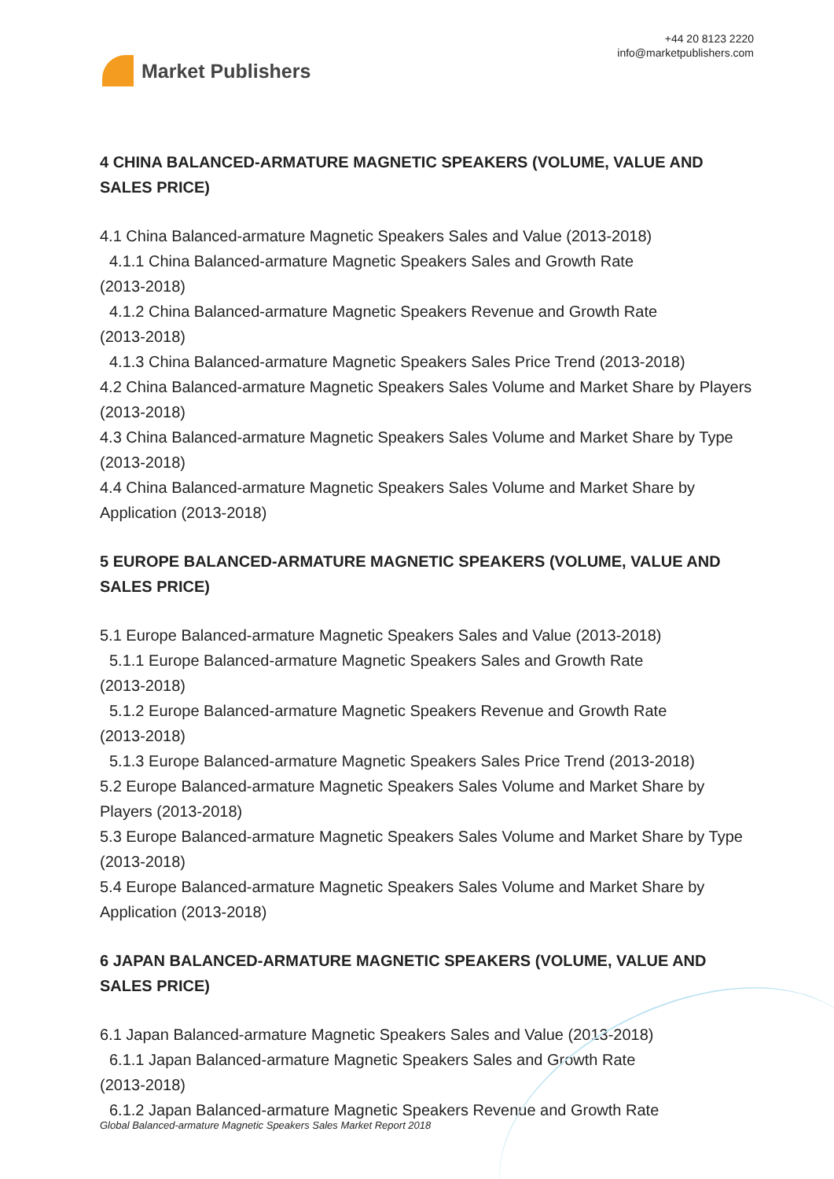Market Publishers
+44 20 8123 2220
info@marketpublishers.com
4 CHINA BALANCED-ARMATURE MAGNETIC SPEAKERS (VOLUME, VALUE AND SALES PRICE)
4.1 China Balanced-armature Magnetic Speakers Sales and Value (2013-2018)
4.1.1 China Balanced-armature Magnetic Speakers Sales and Growth Rate
(2013-2018)
4.1.2 China Balanced-armature Magnetic Speakers Revenue and Growth Rate
(2013-2018)
4.1.3 China Balanced-armature Magnetic Speakers Sales Price Trend (2013-2018)
4.2 China Balanced-armature Magnetic Speakers Sales Volume and Market Share by Players (2013-2018)
4.3 China Balanced-armature Magnetic Speakers Sales Volume and Market Share by Type (2013-2018)
4.4 China Balanced-armature Magnetic Speakers Sales Volume and Market Share by Application (2013-2018)
5 EUROPE BALANCED-ARMATURE MAGNETIC SPEAKERS (VOLUME, VALUE AND SALES PRICE)
5.1 Europe Balanced-armature Magnetic Speakers Sales and Value (2013-2018)
5.1.1 Europe Balanced-armature Magnetic Speakers Sales and Growth Rate
(2013-2018)
5.1.2 Europe Balanced-armature Magnetic Speakers Revenue and Growth Rate
(2013-2018)
5.1.3 Europe Balanced-armature Magnetic Speakers Sales Price Trend (2013-2018)
5.2 Europe Balanced-armature Magnetic Speakers Sales Volume and Market Share by Players (2013-2018)
5.3 Europe Balanced-armature Magnetic Speakers Sales Volume and Market Share by Type (2013-2018)
5.4 Europe Balanced-armature Magnetic Speakers Sales Volume and Market Share by Application (2013-2018)
6 JAPAN BALANCED-ARMATURE MAGNETIC SPEAKERS (VOLUME, VALUE AND SALES PRICE)
6.1 Japan Balanced-armature Magnetic Speakers Sales and Value (2013-2018)
6.1.1 Japan Balanced-armature Magnetic Speakers Sales and Growth Rate
(2013-2018)
6.1.2 Japan Balanced-armature Magnetic Speakers Revenue and Growth Rate
Global Balanced-armature Magnetic Speakers Sales Market Report 2018